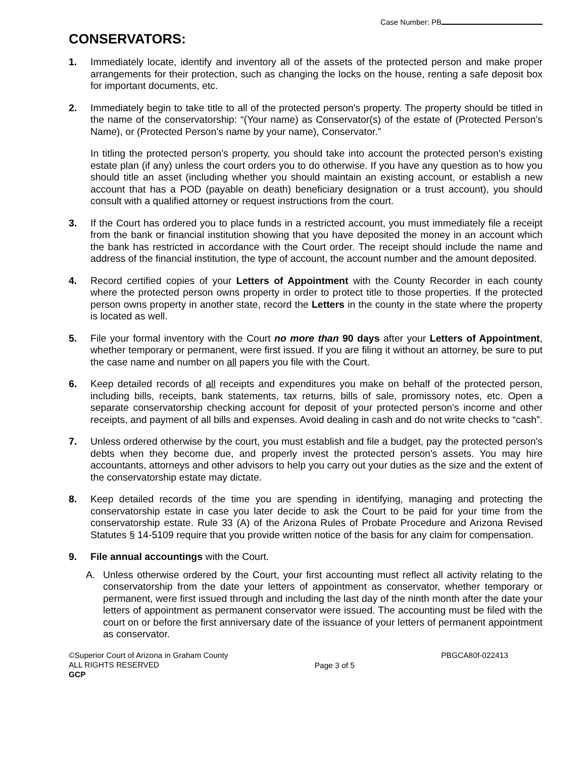Case Number: PB
CONSERVATORS:
1. Immediately locate, identify and inventory all of the assets of the protected person and make proper arrangements for their protection, such as changing the locks on the house, renting a safe deposit box for important documents, etc.
2. Immediately begin to take title to all of the protected person's property. The property should be titled in the name of the conservatorship: “(Your name) as Conservator(s) of the estate of (Protected Person’s Name), or (Protected Person’s name by your name), Conservator.”
In titling the protected person’s property, you should take into account the protected person’s existing estate plan (if any) unless the court orders you to do otherwise. If you have any question as to how you should title an asset (including whether you should maintain an existing account, or establish a new account that has a POD (payable on death) beneficiary designation or a trust account), you should consult with a qualified attorney or request instructions from the court.
3. If the Court has ordered you to place funds in a restricted account, you must immediately file a receipt from the bank or financial institution showing that you have deposited the money in an account which the bank has restricted in accordance with the Court order. The receipt should include the name and address of the financial institution, the type of account, the account number and the amount deposited.
4. Record certified copies of your Letters of Appointment with the County Recorder in each county where the protected person owns property in order to protect title to those properties. If the protected person owns property in another state, record the Letters in the county in the state where the property is located as well.
5. File your formal inventory with the Court no more than 90 days after your Letters of Appointment, whether temporary or permanent, were first issued. If you are filing it without an attorney, be sure to put the case name and number on all papers you file with the Court.
6. Keep detailed records of all receipts and expenditures you make on behalf of the protected person, including bills, receipts, bank statements, tax returns, bills of sale, promissory notes, etc. Open a separate conservatorship checking account for deposit of your protected person's income and other receipts, and payment of all bills and expenses. Avoid dealing in cash and do not write checks to “cash”.
7. Unless ordered otherwise by the court, you must establish and file a budget, pay the protected person's debts when they become due, and properly invest the protected person's assets. You may hire accountants, attorneys and other advisors to help you carry out your duties as the size and the extent of the conservatorship estate may dictate.
8. Keep detailed records of the time you are spending in identifying, managing and protecting the conservatorship estate in case you later decide to ask the Court to be paid for your time from the conservatorship estate. Rule 33 (A) of the Arizona Rules of Probate Procedure and Arizona Revised Statutes § 14-5109 require that you provide written notice of the basis for any claim for compensation.
9. File annual accountings with the Court.
A. Unless otherwise ordered by the Court, your first accounting must reflect all activity relating to the conservatorship from the date your letters of appointment as conservator, whether temporary or permanent, were first issued through and including the last day of the ninth month after the date your letters of appointment as permanent conservator were issued. The accounting must be filed with the court on or before the first anniversary date of the issuance of your letters of permanent appointment as conservator.
©Superior Court of Arizona in Graham County
ALL RIGHTS RESERVED
GCP
Page 3 of 5
PBGCA80f-022413